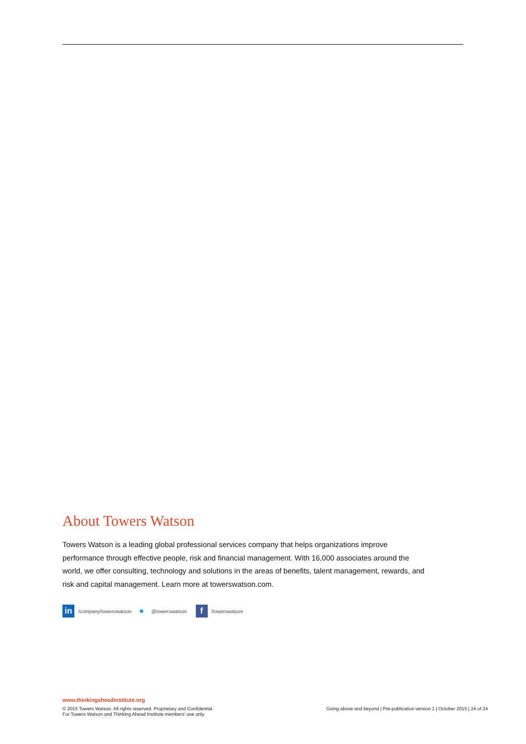About Towers Watson
Towers Watson is a leading global professional services company that helps organizations improve performance through effective people, risk and financial management. With 16,000 associates around the world, we offer consulting, technology and solutions in the areas of benefits, talent management, rewards, and risk and capital management. Learn more at towerswatson.com.
in /company/towerswatson ● @towerswatson f /towerswatson
www.thinkingaheadinstitute.org
© 2015 Towers Watson. All rights reserved. Proprietary and Confidential.
For Towers Watson and Thinking Ahead Institute members’ use only.
Going above and beyond | Pre-publication version 1 | October 2015 | 24 of 24